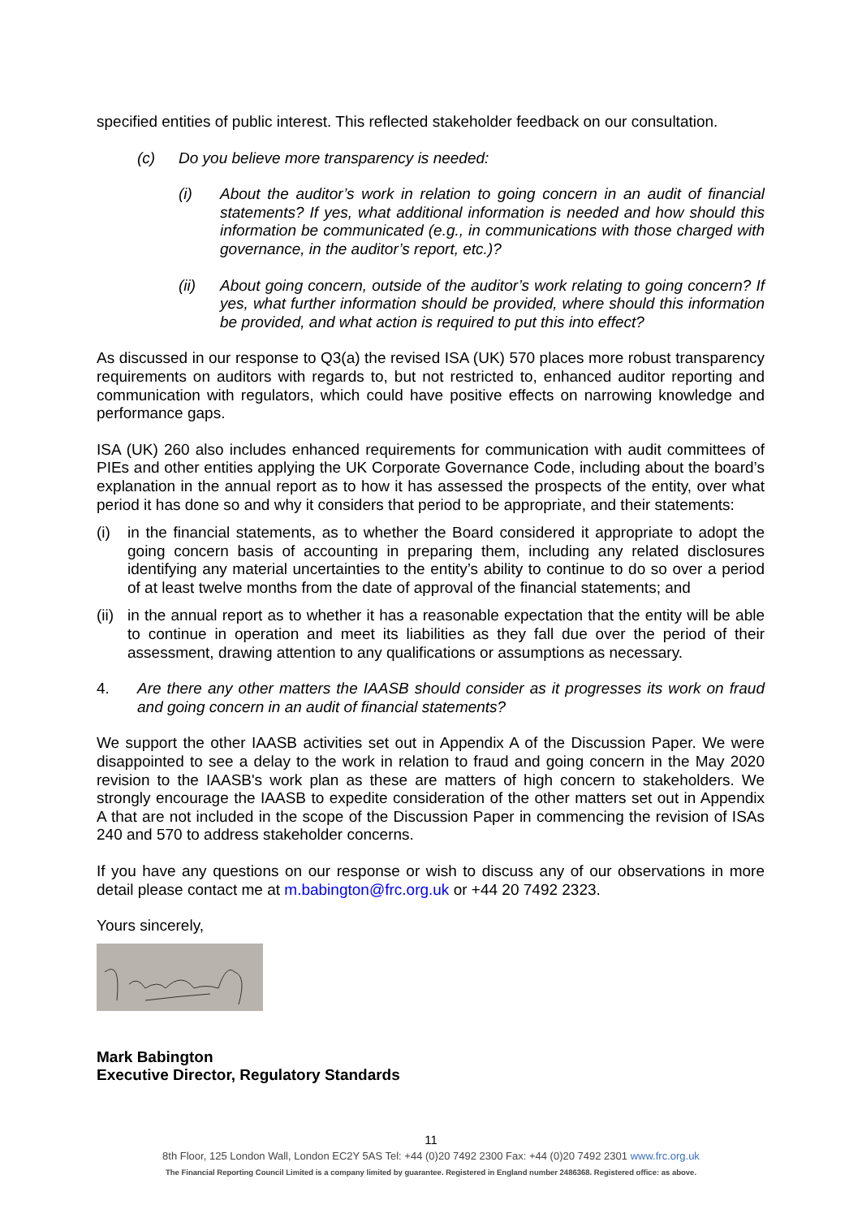specified entities of public interest. This reflected stakeholder feedback on our consultation.
(c) Do you believe more transparency is needed:
(i) About the auditor’s work in relation to going concern in an audit of financial statements? If yes, what additional information is needed and how should this information be communicated (e.g., in communications with those charged with governance, in the auditor’s report, etc.)?
(ii) About going concern, outside of the auditor’s work relating to going concern? If yes, what further information should be provided, where should this information be provided, and what action is required to put this into effect?
As discussed in our response to Q3(a) the revised ISA (UK) 570 places more robust transparency requirements on auditors with regards to, but not restricted to, enhanced auditor reporting and communication with regulators, which could have positive effects on narrowing knowledge and performance gaps.
ISA (UK) 260 also includes enhanced requirements for communication with audit committees of PIEs and other entities applying the UK Corporate Governance Code, including about the board’s explanation in the annual report as to how it has assessed the prospects of the entity, over what period it has done so and why it considers that period to be appropriate, and their statements:
(i) in the financial statements, as to whether the Board considered it appropriate to adopt the going concern basis of accounting in preparing them, including any related disclosures identifying any material uncertainties to the entity’s ability to continue to do so over a period of at least twelve months from the date of approval of the financial statements; and
(ii) in the annual report as to whether it has a reasonable expectation that the entity will be able to continue in operation and meet its liabilities as they fall due over the period of their assessment, drawing attention to any qualifications or assumptions as necessary.
4. Are there any other matters the IAASB should consider as it progresses its work on fraud and going concern in an audit of financial statements?
We support the other IAASB activities set out in Appendix A of the Discussion Paper. We were disappointed to see a delay to the work in relation to fraud and going concern in the May 2020 revision to the IAASB's work plan as these are matters of high concern to stakeholders. We strongly encourage the IAASB to expedite consideration of the other matters set out in Appendix A that are not included in the scope of the Discussion Paper in commencing the revision of ISAs 240 and 570 to address stakeholder concerns.
If you have any questions on our response or wish to discuss any of our observations in more detail please contact me at m.babington@frc.org.uk or +44 20 7492 2323.
Yours sincerely,
Mark Babington
Executive Director, Regulatory Standards
11
8th Floor, 125 London Wall, London EC2Y 5AS Tel: +44 (0)20 7492 2300 Fax: +44 (0)20 7492 2301 www.frc.org.uk
The Financial Reporting Council Limited is a company limited by guarantee. Registered in England number 2486368. Registered office: as above.